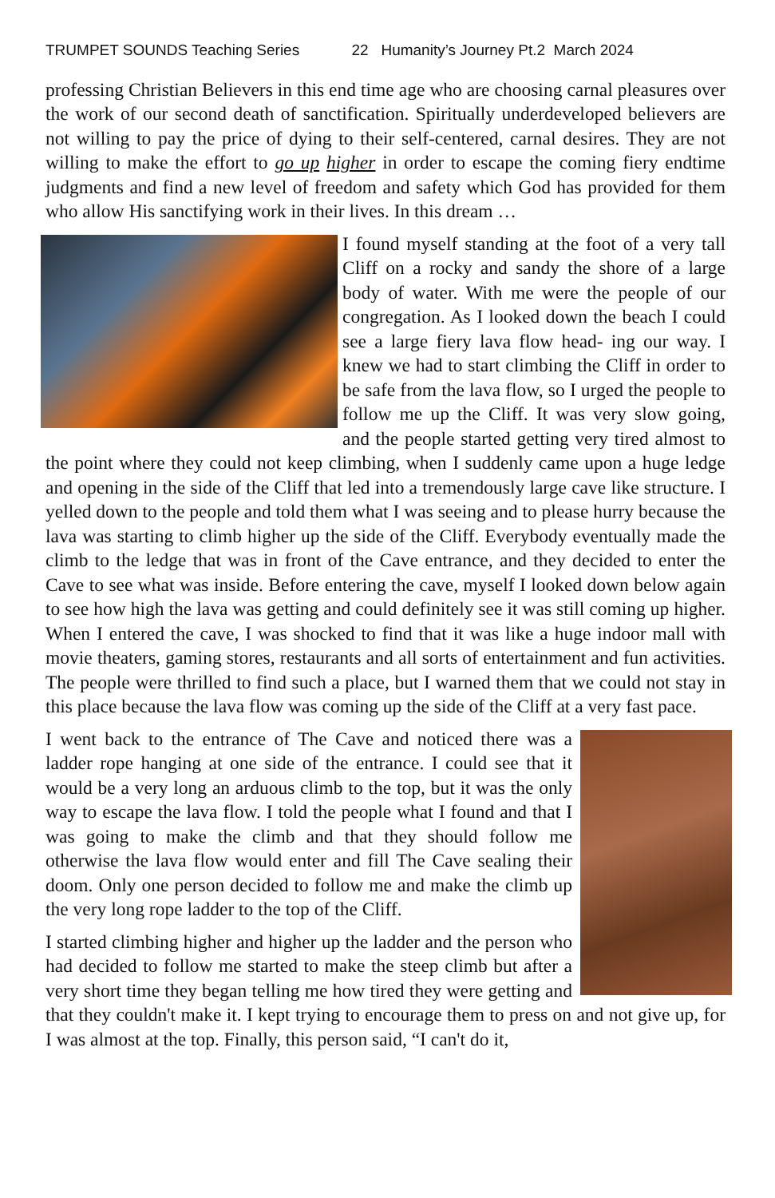TRUMPET SOUNDS Teaching Series 22 Humanity’s Journey Pt.2 March 2024
professing Christian Believers in this end time age who are choosing carnal pleasures over the work of our second death of sanctification. Spiritually underdeveloped believers are not willing to pay the price of dying to their self-centered, carnal desires. They are not willing to make the effort to go up higher in order to escape the coming fiery endtime judgments and find a new level of freedom and safety which God has provided for them who allow His sanctifying work in their lives. In this dream …
I found myself standing at the foot of a very tall Cliff on a rocky and sandy the shore of a large body of water. With me were the people of our congregation. As I looked down the beach I could see a large fiery lava flow head- ing our way. I knew we had to start climbing the Cliff in order to be safe from the lava flow, so I urged the people to follow me up the Cliff. It was very slow going, and the people started getting very tired almost to the point where they could not keep climbing, when I suddenly came upon a huge ledge and opening in the side of the Cliff that led into a tremendously large cave like structure. I yelled down to the people and told them what I was seeing and to please hurry because the lava was starting to climb higher up the side of the Cliff. Everybody eventually made the climb to the ledge that was in front of the Cave entrance, and they decided to enter the Cave to see what was inside. Before entering the cave, myself I looked down below again to see how high the lava was getting and could definitely see it was still coming up higher. When I entered the cave, I was shocked to find that it was like a huge indoor mall with movie theaters, gaming stores, restaurants and all sorts of entertainment and fun activities. The people were thrilled to find such a place, but I warned them that we could not stay in this place because the lava flow was coming up the side of the Cliff at a very fast pace.
I went back to the entrance of The Cave and noticed there was a ladder rope hanging at one side of the entrance. I could see that it would be a very long an arduous climb to the top, but it was the only way to escape the lava flow. I told the people what I found and that I was going to make the climb and that they should follow me otherwise the lava flow would enter and fill The Cave sealing their doom. Only one person decided to follow me and make the climb up the very long rope ladder to the top of the Cliff.
I started climbing higher and higher up the ladder and the person who had decided to follow me started to make the steep climb but after a very short time they began telling me how tired they were getting and that they couldn't make it. I kept trying to encourage them to press on and not give up, for I was almost at the top. Finally, this person said, “I can't do it,